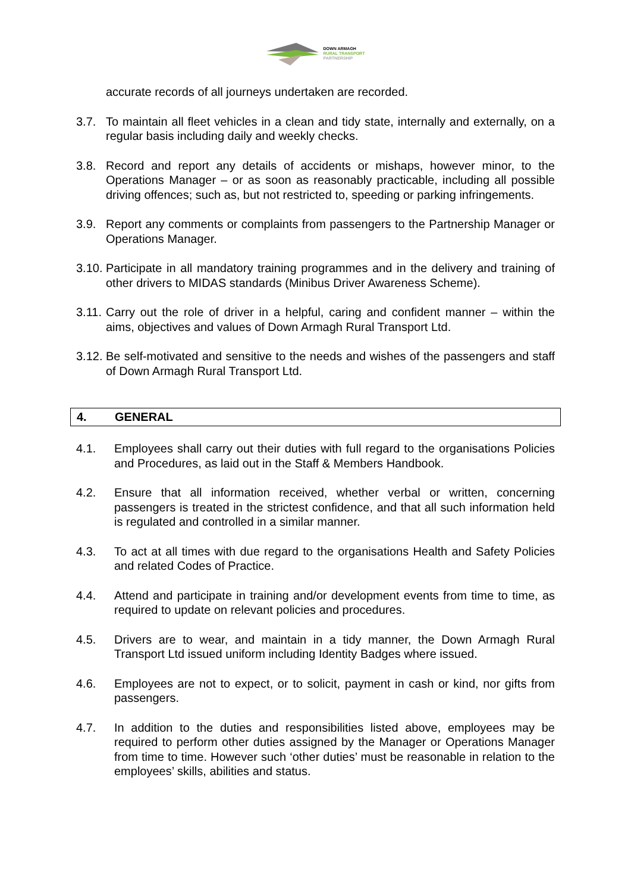DOWN ARMAGH
RURAL TRANSPORT
PARTNERSHIP
accurate records of all journeys undertaken are recorded.
3.7. To maintain all fleet vehicles in a clean and tidy state, internally and externally, on a regular basis including daily and weekly checks.
3.8. Record and report any details of accidents or mishaps, however minor, to the Operations Manager – or as soon as reasonably practicable, including all possible driving offences; such as, but not restricted to, speeding or parking infringements.
3.9. Report any comments or complaints from passengers to the Partnership Manager or Operations Manager.
3.10. Participate in all mandatory training programmes and in the delivery and training of other drivers to MIDAS standards (Minibus Driver Awareness Scheme).
3.11. Carry out the role of driver in a helpful, caring and confident manner – within the aims, objectives and values of Down Armagh Rural Transport Ltd.
3.12. Be self-motivated and sensitive to the needs and wishes of the passengers and staff of Down Armagh Rural Transport Ltd.
4. GENERAL
4.1. Employees shall carry out their duties with full regard to the organisations Policies and Procedures, as laid out in the Staff & Members Handbook.
4.2. Ensure that all information received, whether verbal or written, concerning passengers is treated in the strictest confidence, and that all such information held is regulated and controlled in a similar manner.
4.3. To act at all times with due regard to the organisations Health and Safety Policies and related Codes of Practice.
4.4. Attend and participate in training and/or development events from time to time, as required to update on relevant policies and procedures.
4.5. Drivers are to wear, and maintain in a tidy manner, the Down Armagh Rural Transport Ltd issued uniform including Identity Badges where issued.
4.6. Employees are not to expect, or to solicit, payment in cash or kind, nor gifts from passengers.
4.7. In addition to the duties and responsibilities listed above, employees may be required to perform other duties assigned by the Manager or Operations Manager from time to time. However such ‘other duties’ must be reasonable in relation to the employees’ skills, abilities and status.